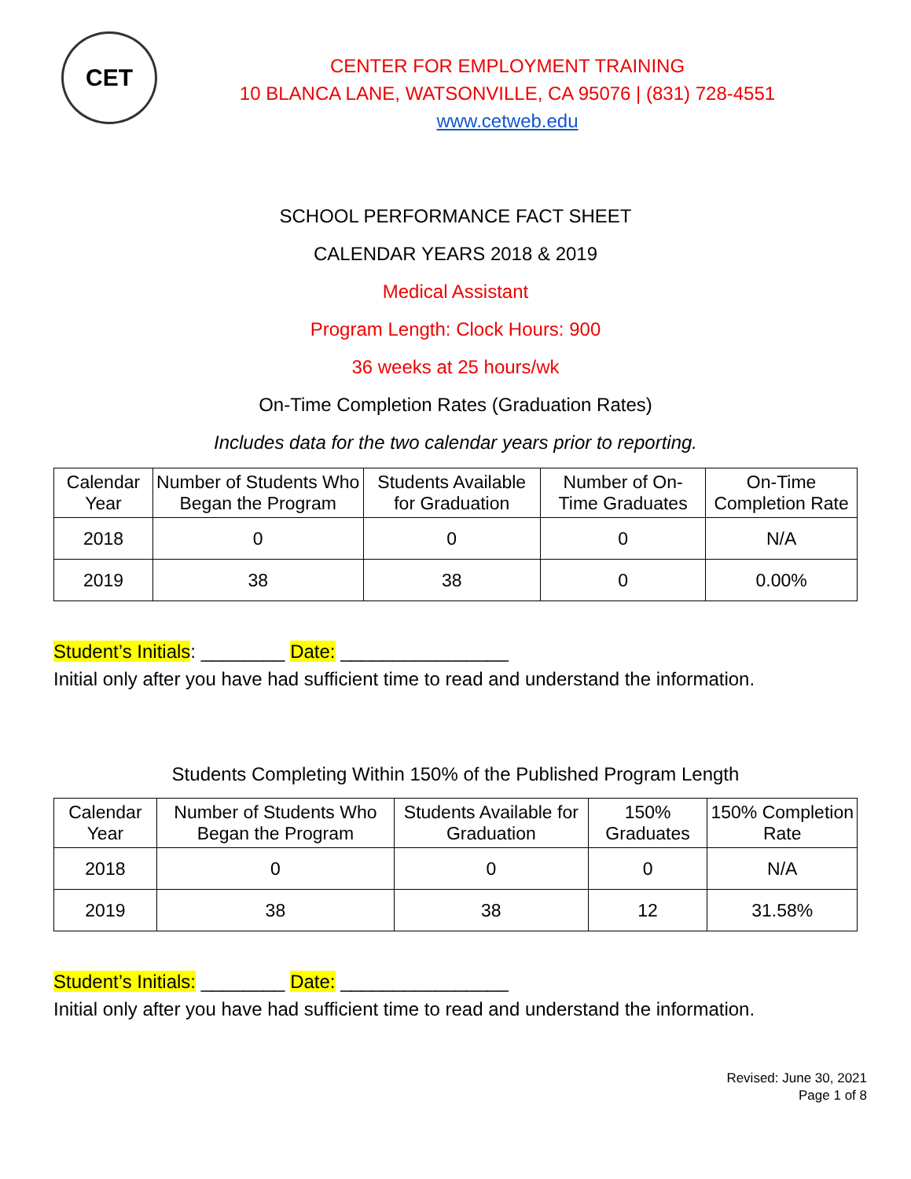CET
CENTER FOR EMPLOYMENT TRAINING
10 BLANCA LANE, WATSONVILLE, CA 95076 | (831) 728-4551
www.cetweb.edu
SCHOOL PERFORMANCE FACT SHEET
CALENDAR YEARS 2018 & 2019
Medical Assistant
Program Length: Clock Hours: 900
36 weeks at 25 hours/wk
On-Time Completion Rates (Graduation Rates)
Includes data for the two calendar years prior to reporting.
| Calendar Year | Number of Students Who Began the Program | Students Available for Graduation | Number of On-Time Graduates | On-Time Completion Rate |
| --- | --- | --- | --- | --- |
| 2018 | 0 | 0 | 0 | N/A |
| 2019 | 38 | 38 | 0 | 0.00% |
Student’s Initials: ________ Date: ________________
Initial only after you have had sufficient time to read and understand the information.
Students Completing Within 150% of the Published Program Length
| Calendar Year | Number of Students Who Began the Program | Students Available for Graduation | 150% Graduates | 150% Completion Rate |
| --- | --- | --- | --- | --- |
| 2018 | 0 | 0 | 0 | N/A |
| 2019 | 38 | 38 | 12 | 31.58% |
Student’s Initials: ________ Date: ________________
Initial only after you have had sufficient time to read and understand the information.
Revised: June 30, 2021
Page 1 of 8